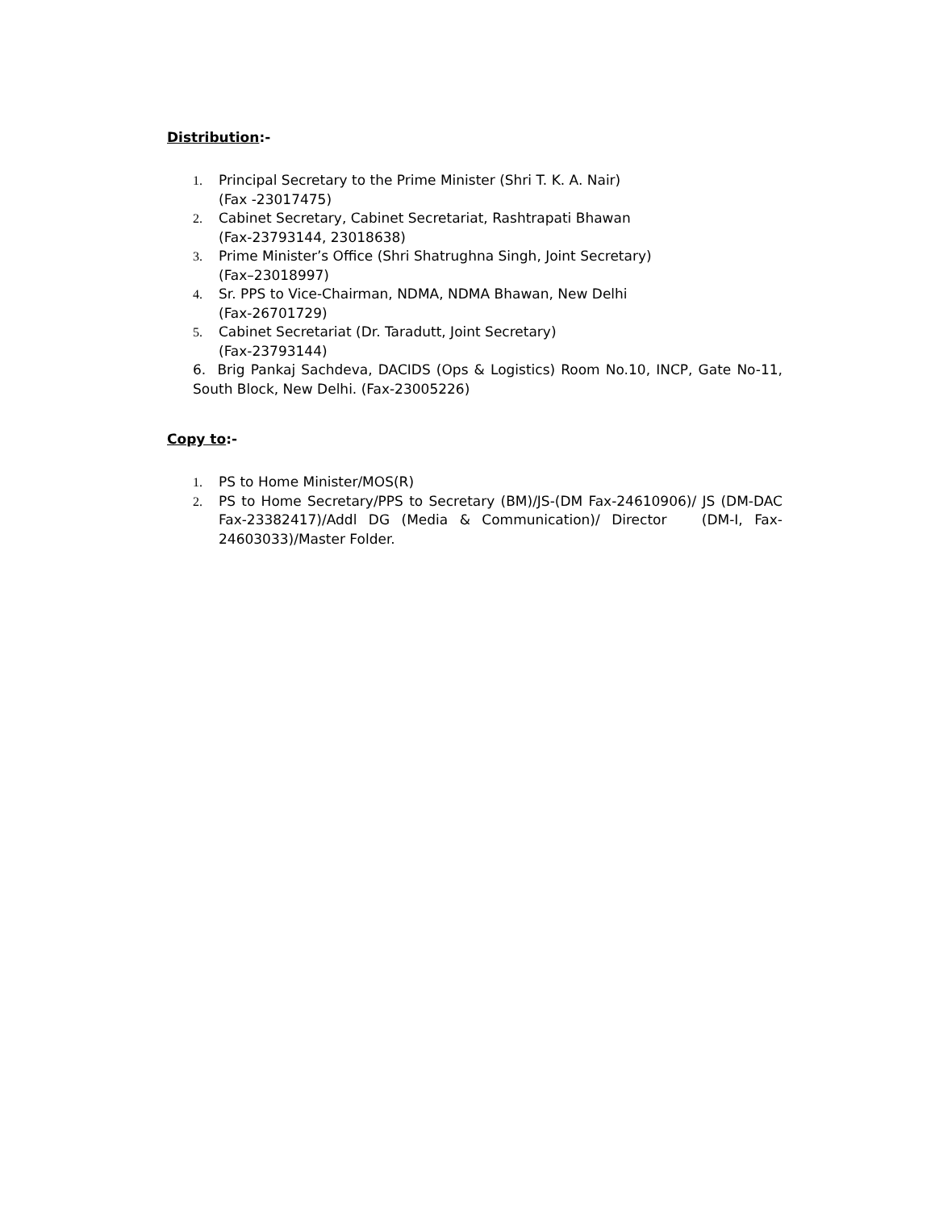Distribution:-
1. Principal Secretary to the Prime Minister (Shri T. K. A. Nair)
(Fax -23017475)
2. Cabinet Secretary, Cabinet Secretariat, Rashtrapati Bhawan
(Fax-23793144, 23018638)
3. Prime Minister’s Office (Shri Shatrughna Singh, Joint Secretary)
(Fax–23018997)
4. Sr. PPS to Vice-Chairman, NDMA, NDMA Bhawan, New Delhi
(Fax-26701729)
5. Cabinet Secretariat (Dr. Taradutt, Joint Secretary)
(Fax-23793144)
6. Brig Pankaj Sachdeva, DACIDS (Ops & Logistics) Room No.10, INCP, Gate No-11, South Block, New Delhi. (Fax-23005226)
Copy to:-
1. PS to Home Minister/MOS(R)
2. PS to Home Secretary/PPS to Secretary (BM)/JS-(DM Fax-24610906)/ JS (DM-DAC Fax-23382417)/Addl DG (Media & Communication)/ Director (DM-I, Fax-24603033)/Master Folder.